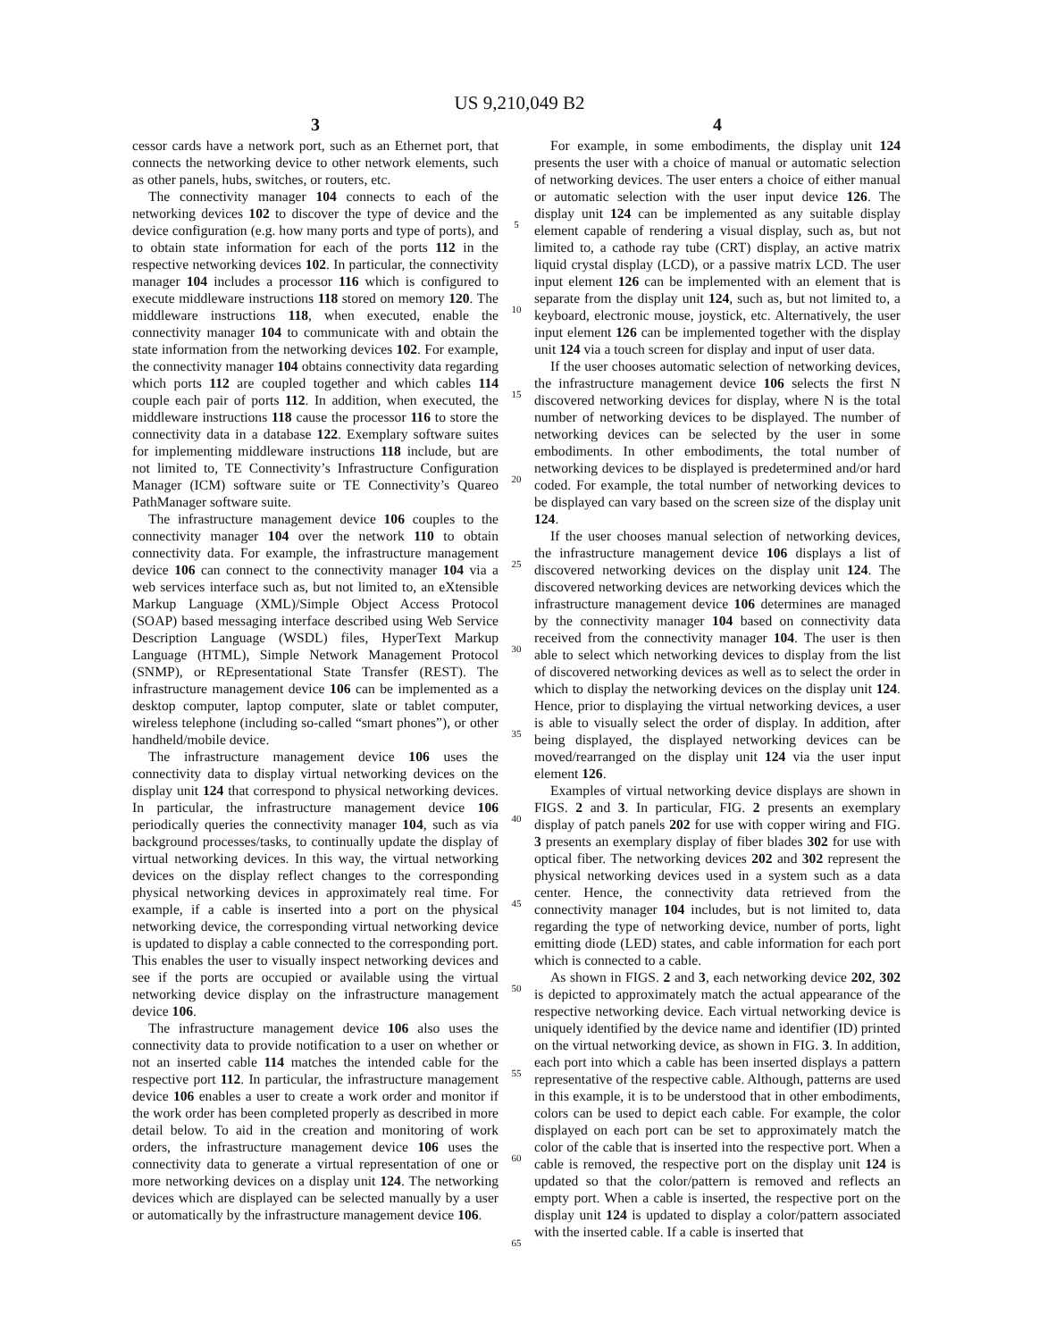US 9,210,049 B2
3
cessor cards have a network port, such as an Ethernet port, that connects the networking device to other network elements, such as other panels, hubs, switches, or routers, etc.
The connectivity manager 104 connects to each of the networking devices 102 to discover the type of device and the device configuration (e.g. how many ports and type of ports), and to obtain state information for each of the ports 112 in the respective networking devices 102. In particular, the connectivity manager 104 includes a processor 116 which is configured to execute middleware instructions 118 stored on memory 120. The middleware instructions 118, when executed, enable the connectivity manager 104 to communicate with and obtain the state information from the networking devices 102. For example, the connectivity manager 104 obtains connectivity data regarding which ports 112 are coupled together and which cables 114 couple each pair of ports 112. In addition, when executed, the middleware instructions 118 cause the processor 116 to store the connectivity data in a database 122. Exemplary software suites for implementing middleware instructions 118 include, but are not limited to, TE Connectivity’s Infrastructure Configuration Manager (ICM) software suite or TE Connectivity’s Quareo PathManager software suite.
The infrastructure management device 106 couples to the connectivity manager 104 over the network 110 to obtain connectivity data. For example, the infrastructure management device 106 can connect to the connectivity manager 104 via a web services interface such as, but not limited to, an eXtensible Markup Language (XML)/Simple Object Access Protocol (SOAP) based messaging interface described using Web Service Description Language (WSDL) files, HyperText Markup Language (HTML), Simple Network Management Protocol (SNMP), or REpresentational State Transfer (REST). The infrastructure management device 106 can be implemented as a desktop computer, laptop computer, slate or tablet computer, wireless telephone (including so-called “smart phones”), or other handheld/mobile device.
The infrastructure management device 106 uses the connectivity data to display virtual networking devices on the display unit 124 that correspond to physical networking devices. In particular, the infrastructure management device 106 periodically queries the connectivity manager 104, such as via background processes/tasks, to continually update the display of virtual networking devices. In this way, the virtual networking devices on the display reflect changes to the corresponding physical networking devices in approximately real time. For example, if a cable is inserted into a port on the physical networking device, the corresponding virtual networking device is updated to display a cable connected to the corresponding port. This enables the user to visually inspect networking devices and see if the ports are occupied or available using the virtual networking device display on the infrastructure management device 106.
The infrastructure management device 106 also uses the connectivity data to provide notification to a user on whether or not an inserted cable 114 matches the intended cable for the respective port 112. In particular, the infrastructure management device 106 enables a user to create a work order and monitor if the work order has been completed properly as described in more detail below. To aid in the creation and monitoring of work orders, the infrastructure management device 106 uses the connectivity data to generate a virtual representation of one or more networking devices on a display unit 124. The networking devices which are displayed can be selected manually by a user or automatically by the infrastructure management device 106.
5
10
15
20
25
30
35
40
45
50
55
60
65
4
For example, in some embodiments, the display unit 124 presents the user with a choice of manual or automatic selection of networking devices. The user enters a choice of either manual or automatic selection with the user input device 126. The display unit 124 can be implemented as any suitable display element capable of rendering a visual display, such as, but not limited to, a cathode ray tube (CRT) display, an active matrix liquid crystal display (LCD), or a passive matrix LCD. The user input element 126 can be implemented with an element that is separate from the display unit 124, such as, but not limited to, a keyboard, electronic mouse, joystick, etc. Alternatively, the user input element 126 can be implemented together with the display unit 124 via a touch screen for display and input of user data.
If the user chooses automatic selection of networking devices, the infrastructure management device 106 selects the first N discovered networking devices for display, where N is the total number of networking devices to be displayed. The number of networking devices can be selected by the user in some embodiments. In other embodiments, the total number of networking devices to be displayed is predetermined and/or hard coded. For example, the total number of networking devices to be displayed can vary based on the screen size of the display unit 124.
If the user chooses manual selection of networking devices, the infrastructure management device 106 displays a list of discovered networking devices on the display unit 124. The discovered networking devices are networking devices which the infrastructure management device 106 determines are managed by the connectivity manager 104 based on connectivity data received from the connectivity manager 104. The user is then able to select which networking devices to display from the list of discovered networking devices as well as to select the order in which to display the networking devices on the display unit 124. Hence, prior to displaying the virtual networking devices, a user is able to visually select the order of display. In addition, after being displayed, the displayed networking devices can be moved/rearranged on the display unit 124 via the user input element 126.
Examples of virtual networking device displays are shown in FIGS. 2 and 3. In particular, FIG. 2 presents an exemplary display of patch panels 202 for use with copper wiring and FIG. 3 presents an exemplary display of fiber blades 302 for use with optical fiber. The networking devices 202 and 302 represent the physical networking devices used in a system such as a data center. Hence, the connectivity data retrieved from the connectivity manager 104 includes, but is not limited to, data regarding the type of networking device, number of ports, light emitting diode (LED) states, and cable information for each port which is connected to a cable.
As shown in FIGS. 2 and 3, each networking device 202, 302 is depicted to approximately match the actual appearance of the respective networking device. Each virtual networking device is uniquely identified by the device name and identifier (ID) printed on the virtual networking device, as shown in FIG. 3. In addition, each port into which a cable has been inserted displays a pattern representative of the respective cable. Although, patterns are used in this example, it is to be understood that in other embodiments, colors can be used to depict each cable. For example, the color displayed on each port can be set to approximately match the color of the cable that is inserted into the respective port. When a cable is removed, the respective port on the display unit 124 is updated so that the color/pattern is removed and reflects an empty port. When a cable is inserted, the respective port on the display unit 124 is updated to display a color/pattern associated with the inserted cable. If a cable is inserted that